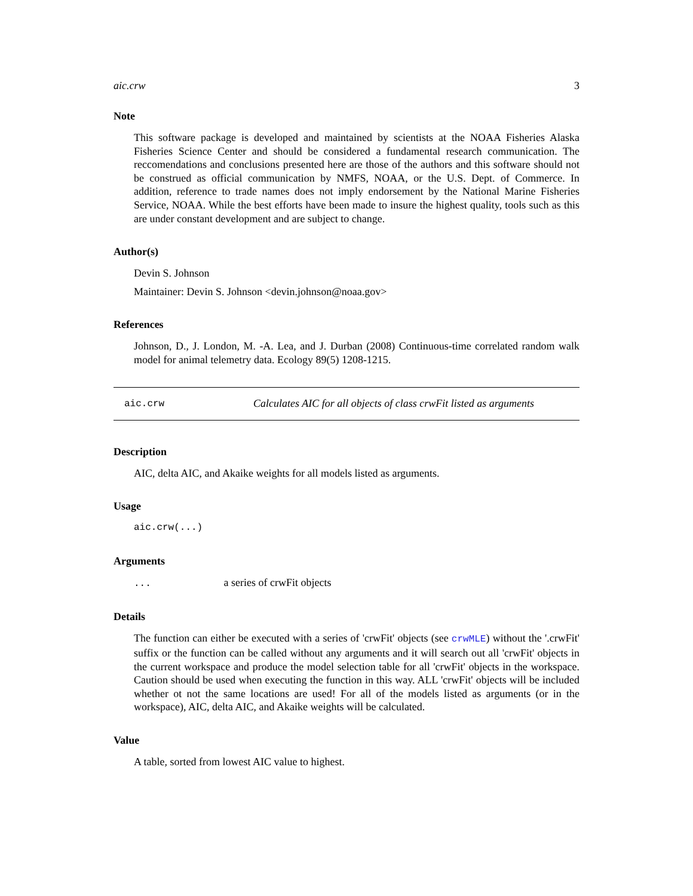aic.crw 3
Note
This software package is developed and maintained by scientists at the NOAA Fisheries Alaska Fisheries Science Center and should be considered a fundamental research communication. The reccomendations and conclusions presented here are those of the authors and this software should not be construed as official communication by NMFS, NOAA, or the U.S. Dept. of Commerce. In addition, reference to trade names does not imply endorsement by the National Marine Fisheries Service, NOAA. While the best efforts have been made to insure the highest quality, tools such as this are under constant development and are subject to change.
Author(s)
Devin S. Johnson
Maintainer: Devin S. Johnson <devin.johnson@noaa.gov>
References
Johnson, D., J. London, M. -A. Lea, and J. Durban (2008) Continuous-time correlated random walk model for animal telemetry data. Ecology 89(5) 1208-1215.
aic.crw Calculates AIC for all objects of class crwFit listed as arguments
Description
AIC, delta AIC, and Akaike weights for all models listed as arguments.
Usage
aic.crw(...)
Arguments
... a series of crwFit objects
Details
The function can either be executed with a series of 'crwFit' objects (see crwMLE) without the '.crwFit' suffix or the function can be called without any arguments and it will search out all 'crwFit' objects in the current workspace and produce the model selection table for all 'crwFit' objects in the workspace. Caution should be used when executing the function in this way. ALL 'crwFit' objects will be included whether ot not the same locations are used! For all of the models listed as arguments (or in the workspace), AIC, delta AIC, and Akaike weights will be calculated.
Value
A table, sorted from lowest AIC value to highest.